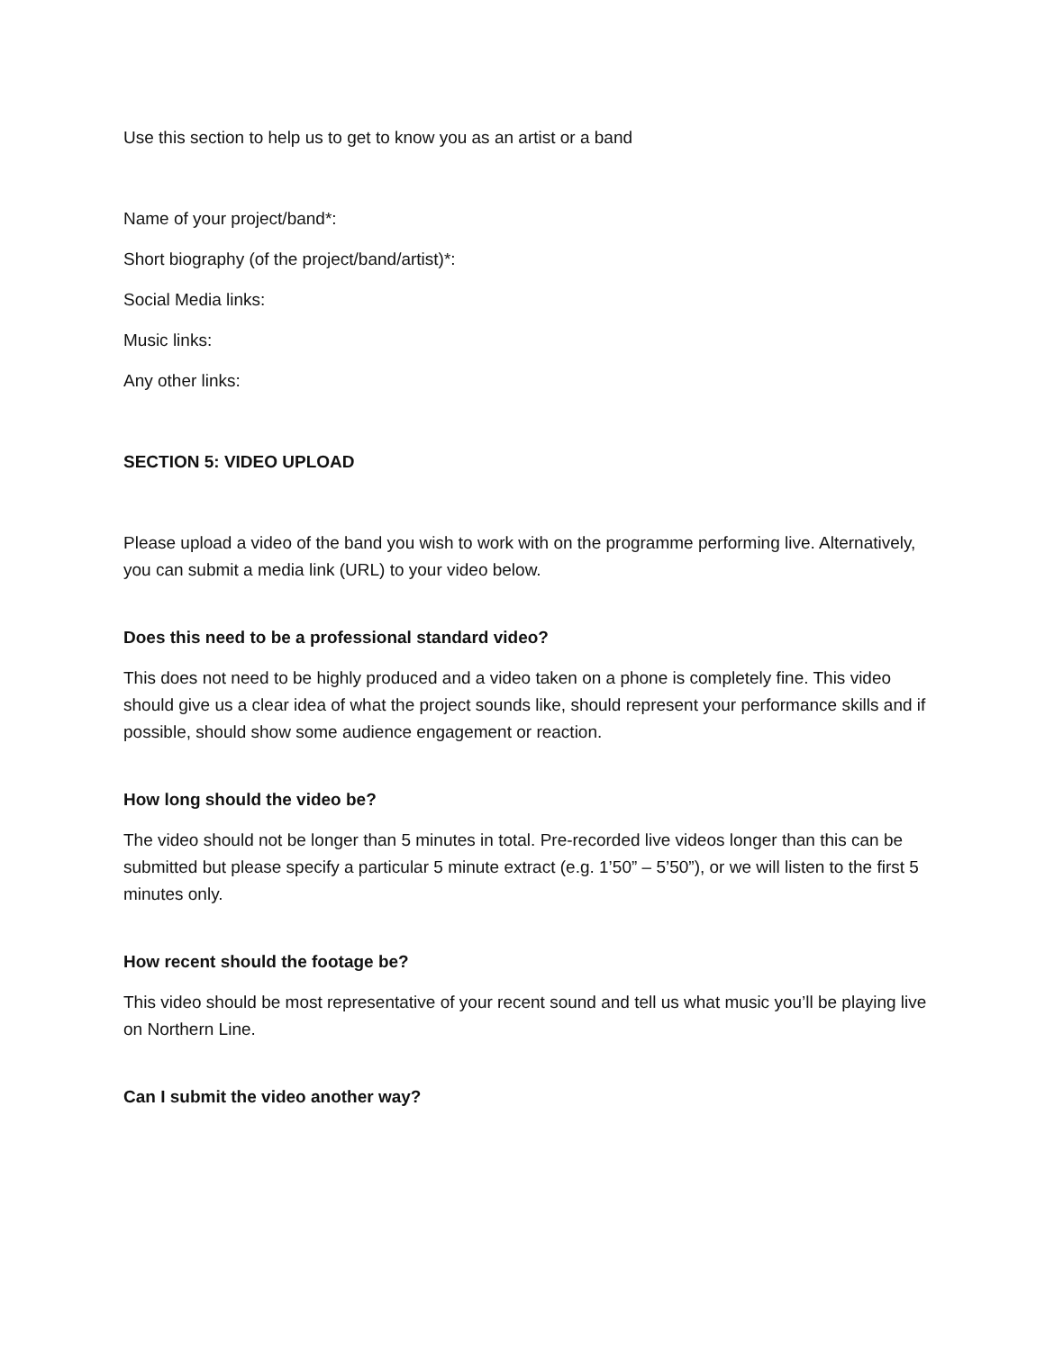Use this section to help us to get to know you as an artist or a band
Name of your project/band*:
Short biography (of the project/band/artist)*:
Social Media links:
Music links:
Any other links:
SECTION 5: VIDEO UPLOAD
Please upload a video of the band you wish to work with on the programme performing live. Alternatively, you can submit a media link (URL) to your video below.
Does this need to be a professional standard video?
This does not need to be highly produced and a video taken on a phone is completely fine. This video should give us a clear idea of what the project sounds like, should represent your performance skills and if possible, should show some audience engagement or reaction.
How long should the video be?
The video should not be longer than 5 minutes in total. Pre-recorded live videos longer than this can be submitted but please specify a particular 5 minute extract (e.g. 1’50” – 5’50”), or we will listen to the first 5 minutes only.
How recent should the footage be?
This video should be most representative of your recent sound and tell us what music you’ll be playing live on Northern Line.
Can I submit the video another way?